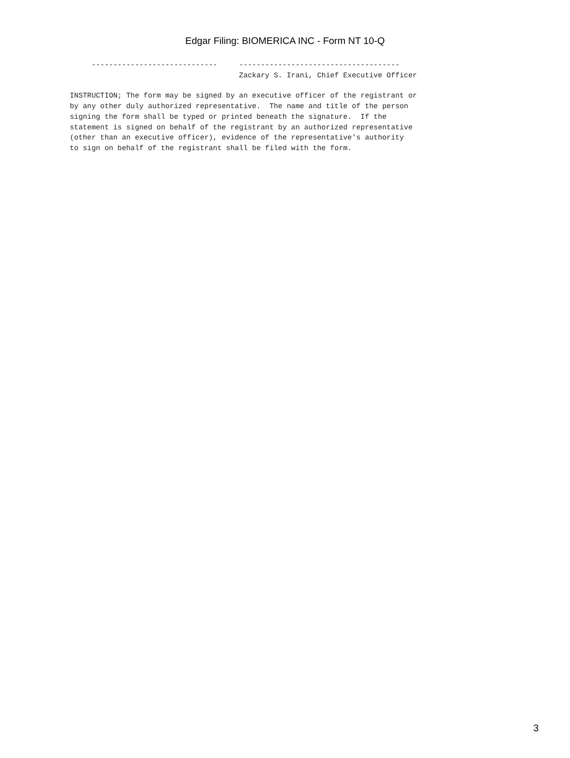Edgar Filing: BIOMERICA INC - Form NT 10-Q
     -----------------------------     -------------------------------------
                                       Zackary S. Irani, Chief Executive Officer
INSTRUCTION; The form may be signed by an executive officer of the registrant or
by any other duly authorized representative.  The name and title of the person
signing the form shall be typed or printed beneath the signature.  If the
statement is signed on behalf of the registrant by an authorized representative
(other than an executive officer), evidence of the representative's authority
to sign on behalf of the registrant shall be filed with the form.
3